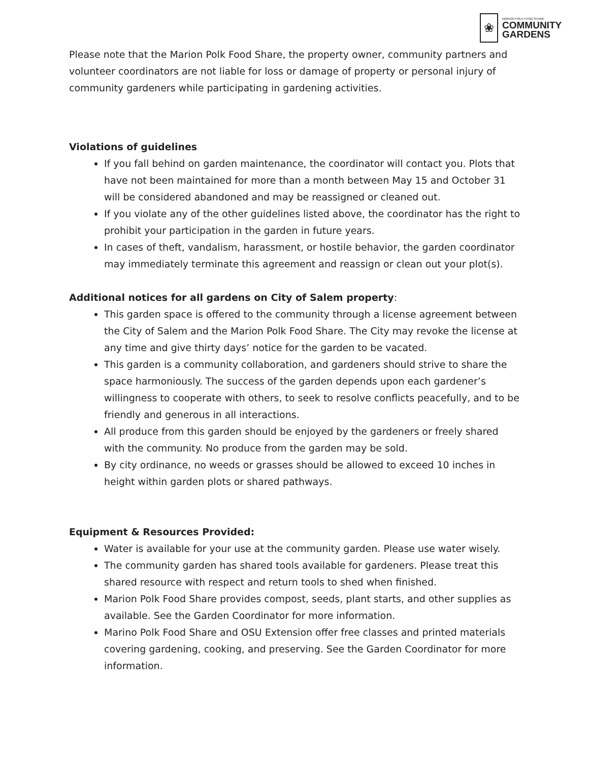❀
MARION POLK FOOD SHARE
COMMUNITY
GARDENS
Please note that the Marion Polk Food Share, the property owner, community partners and volunteer coordinators are not liable for loss or damage of property or personal injury of community gardeners while participating in gardening activities.
Violations of guidelines
If you fall behind on garden maintenance, the coordinator will contact you. Plots that have not been maintained for more than a month between May 15 and October 31 will be considered abandoned and may be reassigned or cleaned out.
If you violate any of the other guidelines listed above, the coordinator has the right to prohibit your participation in the garden in future years.
In cases of theft, vandalism, harassment, or hostile behavior, the garden coordinator may immediately terminate this agreement and reassign or clean out your plot(s).
Additional notices for all gardens on City of Salem property:
This garden space is offered to the community through a license agreement between the City of Salem and the Marion Polk Food Share. The City may revoke the license at any time and give thirty days’ notice for the garden to be vacated.
This garden is a community collaboration, and gardeners should strive to share the space harmoniously. The success of the garden depends upon each gardener’s willingness to cooperate with others, to seek to resolve conflicts peacefully, and to be friendly and generous in all interactions.
All produce from this garden should be enjoyed by the gardeners or freely shared with the community. No produce from the garden may be sold.
By city ordinance, no weeds or grasses should be allowed to exceed 10 inches in height within garden plots or shared pathways.
Equipment & Resources Provided:
Water is available for your use at the community garden. Please use water wisely.
The community garden has shared tools available for gardeners. Please treat this shared resource with respect and return tools to shed when finished.
Marion Polk Food Share provides compost, seeds, plant starts, and other supplies as available. See the Garden Coordinator for more information.
Marino Polk Food Share and OSU Extension offer free classes and printed materials covering gardening, cooking, and preserving. See the Garden Coordinator for more information.